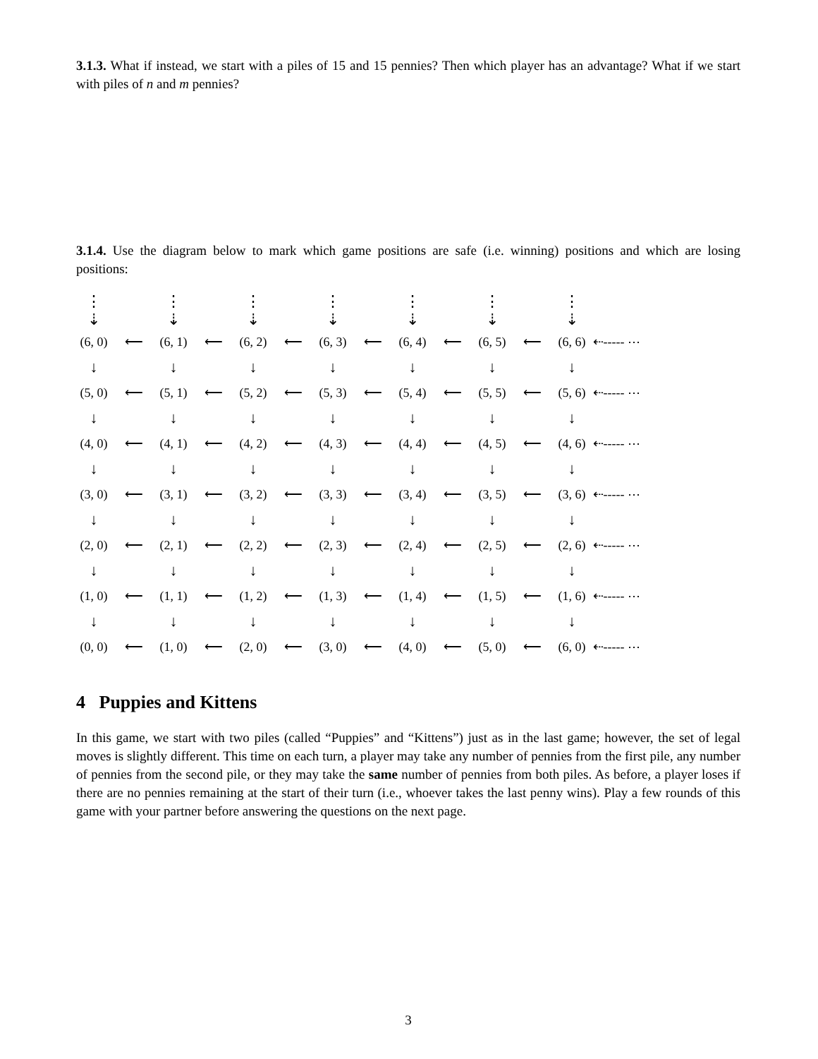3.1.3. What if instead, we start with a piles of 15 and 15 pennies? Then which player has an advantage? What if we start with piles of n and m pennies?
3.1.4. Use the diagram below to mark which game positions are safe (i.e. winning) positions and which are losing positions:
| ⋮ ⇣ | | ⋮ ⇣ | | ⋮ ⇣ | | ⋮ ⇣ | | ⋮ ⇣ | | ⋮ ⇣ | | ⋮ ⇣ | |
| (6, 0) | ⟵ | (6, 1) | ⟵ | (6, 2) | ⟵ | (6, 3) | ⟵ | (6, 4) | ⟵ | (6, 5) | ⟵ | (6, 6) | ⇠----- ⋯ |
| ↓ | | ↓ | | ↓ | | ↓ | | ↓ | | ↓ | | ↓ | |
| (5, 0) | ⟵ | (5, 1) | ⟵ | (5, 2) | ⟵ | (5, 3) | ⟵ | (5, 4) | ⟵ | (5, 5) | ⟵ | (5, 6) | ⇠----- ⋯ |
| ↓ | | ↓ | | ↓ | | ↓ | | ↓ | | ↓ | | ↓ | |
| (4, 0) | ⟵ | (4, 1) | ⟵ | (4, 2) | ⟵ | (4, 3) | ⟵ | (4, 4) | ⟵ | (4, 5) | ⟵ | (4, 6) | ⇠----- ⋯ |
| ↓ | | ↓ | | ↓ | | ↓ | | ↓ | | ↓ | | ↓ | |
| (3, 0) | ⟵ | (3, 1) | ⟵ | (3, 2) | ⟵ | (3, 3) | ⟵ | (3, 4) | ⟵ | (3, 5) | ⟵ | (3, 6) | ⇠----- ⋯ |
| ↓ | | ↓ | | ↓ | | ↓ | | ↓ | | ↓ | | ↓ | |
| (2, 0) | ⟵ | (2, 1) | ⟵ | (2, 2) | ⟵ | (2, 3) | ⟵ | (2, 4) | ⟵ | (2, 5) | ⟵ | (2, 6) | ⇠----- ⋯ |
| ↓ | | ↓ | | ↓ | | ↓ | | ↓ | | ↓ | | ↓ | |
| (1, 0) | ⟵ | (1, 1) | ⟵ | (1, 2) | ⟵ | (1, 3) | ⟵ | (1, 4) | ⟵ | (1, 5) | ⟵ | (1, 6) | ⇠----- ⋯ |
| ↓ | | ↓ | | ↓ | | ↓ | | ↓ | | ↓ | | ↓ | |
| (0, 0) | ⟵ | (1, 0) | ⟵ | (2, 0) | ⟵ | (3, 0) | ⟵ | (4, 0) | ⟵ | (5, 0) | ⟵ | (6, 0) | ⇠----- ⋯ |
4 Puppies and Kittens
In this game, we start with two piles (called “Puppies” and “Kittens”) just as in the last game; however, the set of legal moves is slightly different. This time on each turn, a player may take any number of pennies from the first pile, any number of pennies from the second pile, or they may take the same number of pennies from both piles. As before, a player loses if there are no pennies remaining at the start of their turn (i.e., whoever takes the last penny wins). Play a few rounds of this game with your partner before answering the questions on the next page.
3